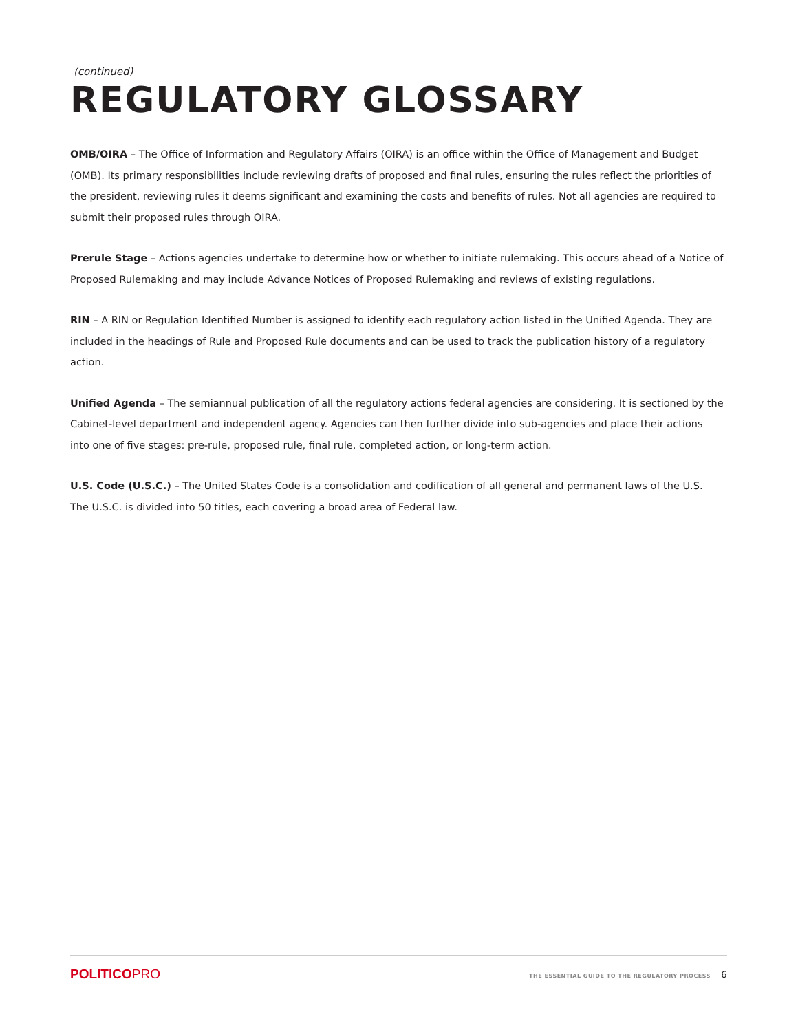(continued)
REGULATORY GLOSSARY
OMB/OIRA – The Office of Information and Regulatory Affairs (OIRA) is an office within the Office of Management and Budget (OMB). Its primary responsibilities include reviewing drafts of proposed and final rules, ensuring the rules reflect the priorities of the president, reviewing rules it deems significant and examining the costs and benefits of rules. Not all agencies are required to submit their proposed rules through OIRA.
Prerule Stage – Actions agencies undertake to determine how or whether to initiate rulemaking. This occurs ahead of a Notice of Proposed Rulemaking and may include Advance Notices of Proposed Rulemaking and reviews of existing regulations.
RIN – A RIN or Regulation Identified Number is assigned to identify each regulatory action listed in the Unified Agenda. They are included in the headings of Rule and Proposed Rule documents and can be used to track the publication history of a regulatory action.
Unified Agenda – The semiannual publication of all the regulatory actions federal agencies are considering. It is sectioned by the Cabinet-level department and independent agency. Agencies can then further divide into sub-agencies and place their actions into one of five stages: pre-rule, proposed rule, final rule, completed action, or long-term action.
U.S. Code (U.S.C.) – The United States Code is a consolidation and codification of all general and permanent laws of the U.S. The U.S.C. is divided into 50 titles, each covering a broad area of Federal law.
POLITICOPRO
THE ESSENTIAL GUIDE TO THE REGULATORY PROCESS 6